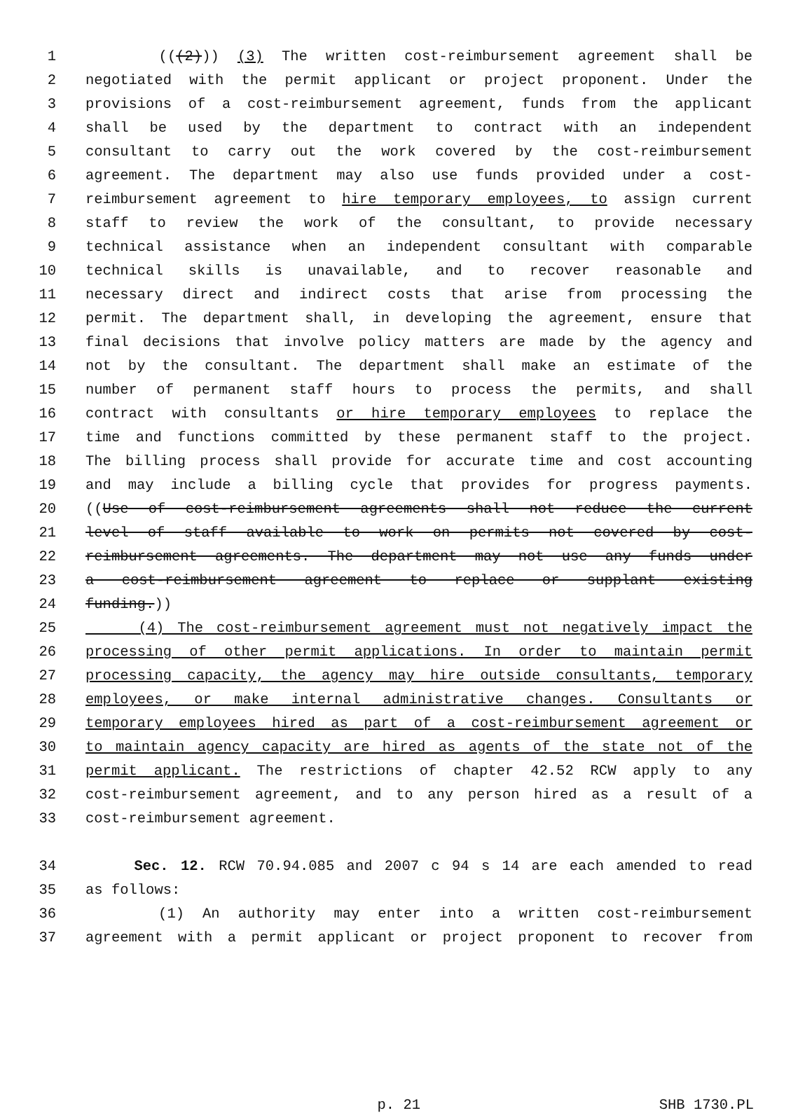1 (((2))) (3) The written cost-reimbursement agreement shall be
2 negotiated with the permit applicant or project proponent. Under the
3 provisions of a cost-reimbursement agreement, funds from the applicant
4 shall be used by the department to contract with an independent
5 consultant to carry out the work covered by the cost-reimbursement
6 agreement. The department may also use funds provided under a cost-
7 reimbursement agreement to hire temporary employees, to assign current
8 staff to review the work of the consultant, to provide necessary
9 technical assistance when an independent consultant with comparable
10 technical skills is unavailable, and to recover reasonable and
11 necessary direct and indirect costs that arise from processing the
12 permit. The department shall, in developing the agreement, ensure that
13 final decisions that involve policy matters are made by the agency and
14 not by the consultant. The department shall make an estimate of the
15 number of permanent staff hours to process the permits, and shall
16 contract with consultants or hire temporary employees to replace the
17 time and functions committed by these permanent staff to the project.
18 The billing process shall provide for accurate time and cost accounting
19 and may include a billing cycle that provides for progress payments.
20 ((Use of cost-reimbursement agreements shall not reduce the current
21 level of staff available to work on permits not covered by cost-
22 reimbursement agreements. The department may not use any funds under
23 a cost-reimbursement agreement to replace or supplant existing
24 funding.))
25 (4) The cost-reimbursement agreement must not negatively impact the
26 processing of other permit applications. In order to maintain permit
27 processing capacity, the agency may hire outside consultants, temporary
28 employees, or make internal administrative changes. Consultants or
29 temporary employees hired as part of a cost-reimbursement agreement or
30 to maintain agency capacity are hired as agents of the state not of the
31 permit applicant. The restrictions of chapter 42.52 RCW apply to any
32 cost-reimbursement agreement, and to any person hired as a result of a
33 cost-reimbursement agreement.
34 Sec. 12. RCW 70.94.085 and 2007 c 94 s 14 are each amended to read
35 as follows:
36 (1) An authority may enter into a written cost-reimbursement
37 agreement with a permit applicant or project proponent to recover from
p. 21 SHB 1730.PL